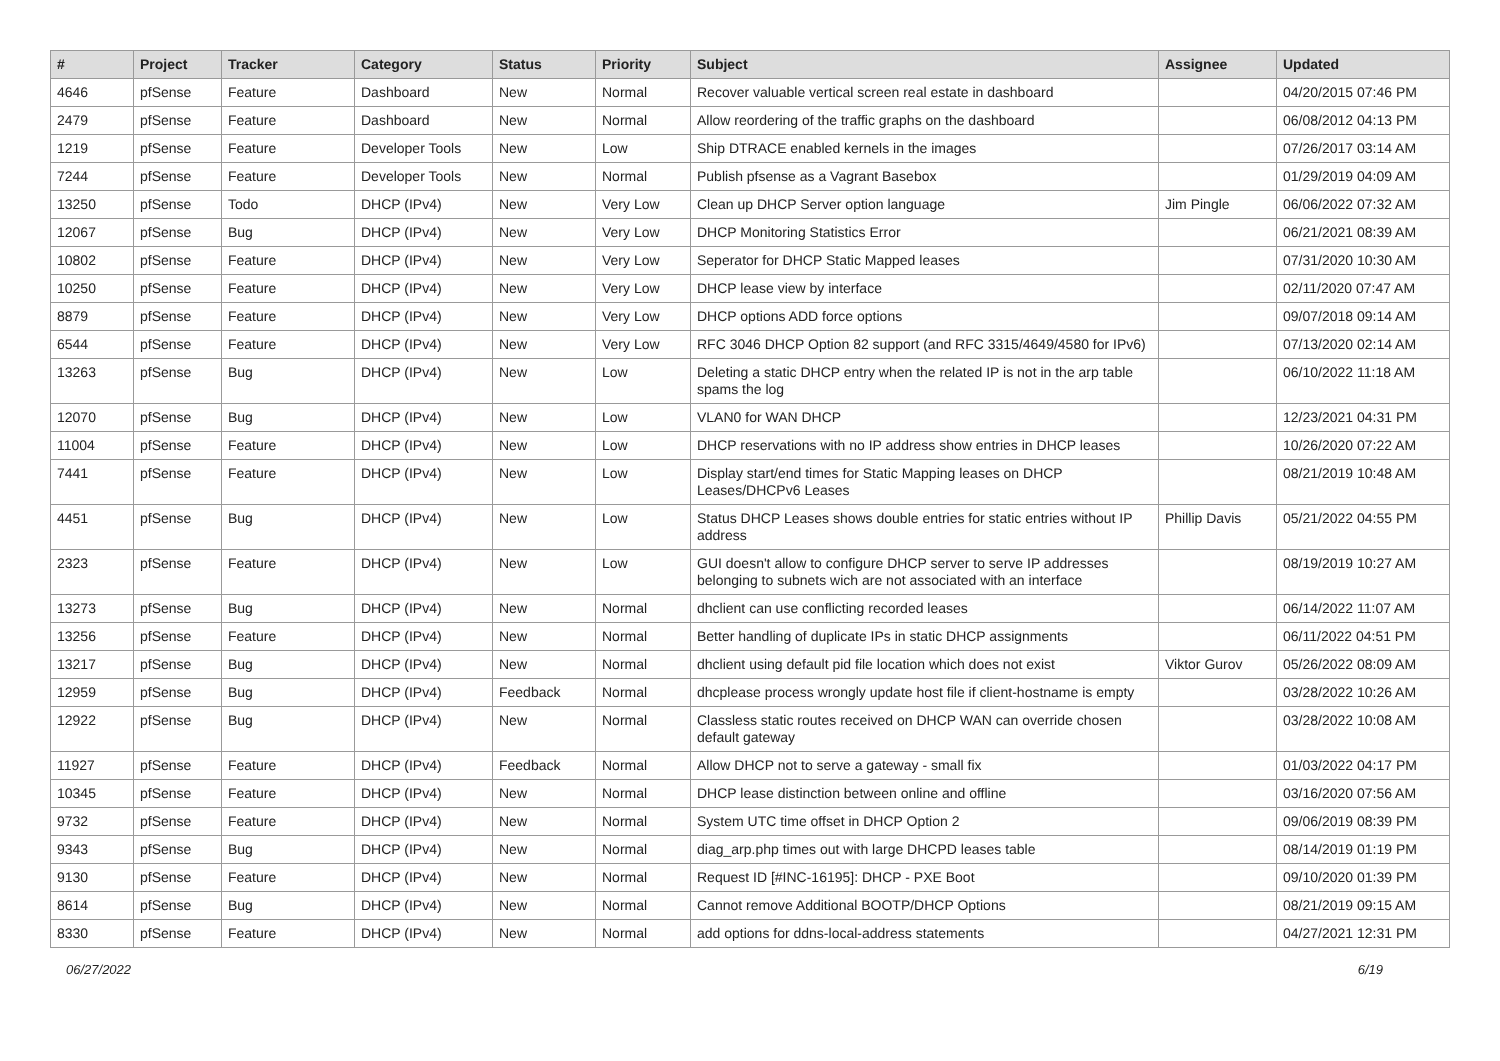| # | Project | Tracker | Category | Status | Priority | Subject | Assignee | Updated |
| --- | --- | --- | --- | --- | --- | --- | --- | --- |
| 4646 | pfSense | Feature | Dashboard | New | Normal | Recover valuable vertical screen real estate in dashboard | | 04/20/2015 07:46 PM |
| 2479 | pfSense | Feature | Dashboard | New | Normal | Allow reordering of the traffic graphs on the dashboard | | 06/08/2012 04:13 PM |
| 1219 | pfSense | Feature | Developer Tools | New | Low | Ship DTRACE enabled kernels in the images | | 07/26/2017 03:14 AM |
| 7244 | pfSense | Feature | Developer Tools | New | Normal | Publish pfsense as a Vagrant Basebox | | 01/29/2019 04:09 AM |
| 13250 | pfSense | Todo | DHCP (IPv4) | New | Very Low | Clean up DHCP Server option language | Jim Pingle | 06/06/2022 07:32 AM |
| 12067 | pfSense | Bug | DHCP (IPv4) | New | Very Low | DHCP Monitoring Statistics Error | | 06/21/2021 08:39 AM |
| 10802 | pfSense | Feature | DHCP (IPv4) | New | Very Low | Seperator for DHCP Static Mapped leases | | 07/31/2020 10:30 AM |
| 10250 | pfSense | Feature | DHCP (IPv4) | New | Very Low | DHCP lease view by interface | | 02/11/2020 07:47 AM |
| 8879 | pfSense | Feature | DHCP (IPv4) | New | Very Low | DHCP options ADD force options | | 09/07/2018 09:14 AM |
| 6544 | pfSense | Feature | DHCP (IPv4) | New | Very Low | RFC 3046 DHCP Option 82 support (and RFC 3315/4649/4580 for IPv6) | | 07/13/2020 02:14 AM |
| 13263 | pfSense | Bug | DHCP (IPv4) | New | Low | Deleting a static DHCP entry when the related IP is not in the arp table spams the log | | 06/10/2022 11:18 AM |
| 12070 | pfSense | Bug | DHCP (IPv4) | New | Low | VLAN0 for WAN DHCP | | 12/23/2021 04:31 PM |
| 11004 | pfSense | Feature | DHCP (IPv4) | New | Low | DHCP reservations with no IP address show entries in DHCP leases | | 10/26/2020 07:22 AM |
| 7441 | pfSense | Feature | DHCP (IPv4) | New | Low | Display start/end times for Static Mapping leases on DHCP Leases/DHCPv6 Leases | | 08/21/2019 10:48 AM |
| 4451 | pfSense | Bug | DHCP (IPv4) | New | Low | Status DHCP Leases shows double entries for static entries without IP address | Phillip Davis | 05/21/2022 04:55 PM |
| 2323 | pfSense | Feature | DHCP (IPv4) | New | Low | GUI doesn't allow to configure DHCP server to serve IP addresses belonging to subnets wich are not associated with an interface | | 08/19/2019 10:27 AM |
| 13273 | pfSense | Bug | DHCP (IPv4) | New | Normal | dhclient can use conflicting recorded leases | | 06/14/2022 11:07 AM |
| 13256 | pfSense | Feature | DHCP (IPv4) | New | Normal | Better handling of duplicate IPs in static DHCP assignments | | 06/11/2022 04:51 PM |
| 13217 | pfSense | Bug | DHCP (IPv4) | New | Normal | dhclient using default pid file location which does not exist | Viktor Gurov | 05/26/2022 08:09 AM |
| 12959 | pfSense | Bug | DHCP (IPv4) | Feedback | Normal | dhcplease process wrongly update host file if client-hostname is empty | | 03/28/2022 10:26 AM |
| 12922 | pfSense | Bug | DHCP (IPv4) | New | Normal | Classless static routes received on DHCP WAN can override chosen default gateway | | 03/28/2022 10:08 AM |
| 11927 | pfSense | Feature | DHCP (IPv4) | Feedback | Normal | Allow DHCP not to serve a gateway - small fix | | 01/03/2022 04:17 PM |
| 10345 | pfSense | Feature | DHCP (IPv4) | New | Normal | DHCP lease distinction between online and offline | | 03/16/2020 07:56 AM |
| 9732 | pfSense | Feature | DHCP (IPv4) | New | Normal | System UTC time offset in DHCP Option 2 | | 09/06/2019 08:39 PM |
| 9343 | pfSense | Bug | DHCP (IPv4) | New | Normal | diag_arp.php times out with large DHCPD leases table | | 08/14/2019 01:19 PM |
| 9130 | pfSense | Feature | DHCP (IPv4) | New | Normal | Request ID [#INC-16195]: DHCP - PXE Boot | | 09/10/2020 01:39 PM |
| 8614 | pfSense | Bug | DHCP (IPv4) | New | Normal | Cannot remove Additional BOOTP/DHCP Options | | 08/21/2019 09:15 AM |
| 8330 | pfSense | Feature | DHCP (IPv4) | New | Normal | add options for ddns-local-address statements | | 04/27/2021 12:31 PM |
06/27/2022 6/19